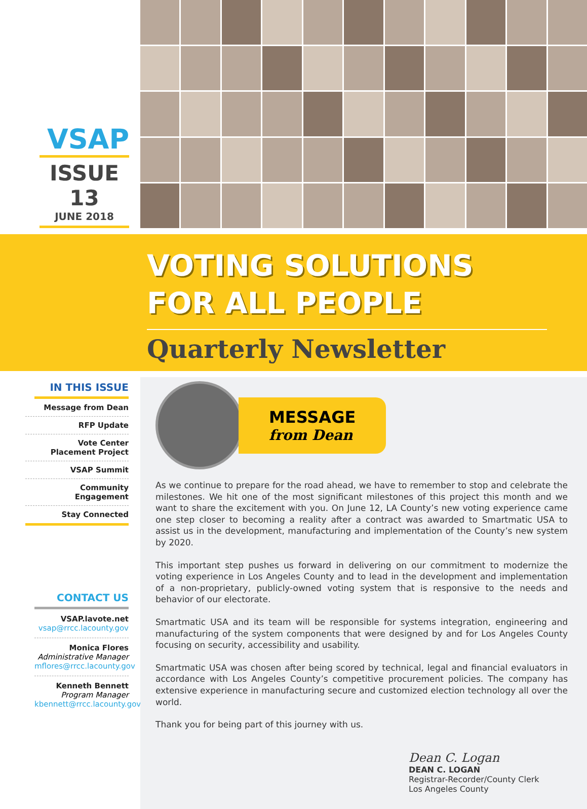VSAP
ISSUE 13
JUNE 2018
VOTING SOLUTIONS
FOR ALL PEOPLE
Quarterly Newsletter
IN THIS ISSUE
Message from Dean
RFP Update
Vote Center
Placement Project
VSAP Summit
Community Engagement
Stay Connected
CONTACT US
VSAP.lavote.net
vsap@rrcc.lacounty.gov
Monica Flores
Administrative Manager
mflores@rrcc.lacounty.gov
Kenneth Bennett
Program Manager
kbennett@rrcc.lacounty.gov
MESSAGE
from Dean
As we continue to prepare for the road ahead, we have to remember to stop and celebrate the milestones. We hit one of the most significant milestones of this project this month and we want to share the excitement with you. On June 12, LA County’s new voting experience came one step closer to becoming a reality after a contract was awarded to Smartmatic USA to assist us in the development, manufacturing and implementation of the County’s new system by 2020.
This important step pushes us forward in delivering on our commitment to modernize the voting experience in Los Angeles County and to lead in the development and implementation of a non-proprietary, publicly-owned voting system that is responsive to the needs and behavior of our electorate.
Smartmatic USA and its team will be responsible for systems integration, engineering and manufacturing of the system components that were designed by and for Los Angeles County focusing on security, accessibility and usability.
Smartmatic USA was chosen after being scored by technical, legal and financial evaluators in accordance with Los Angeles County’s competitive procurement policies. The company has extensive experience in manufacturing secure and customized election technology all over the world.
Thank you for being part of this journey with us.
Dean C. Logan
DEAN C. LOGAN
Registrar-Recorder/County Clerk
Los Angeles County